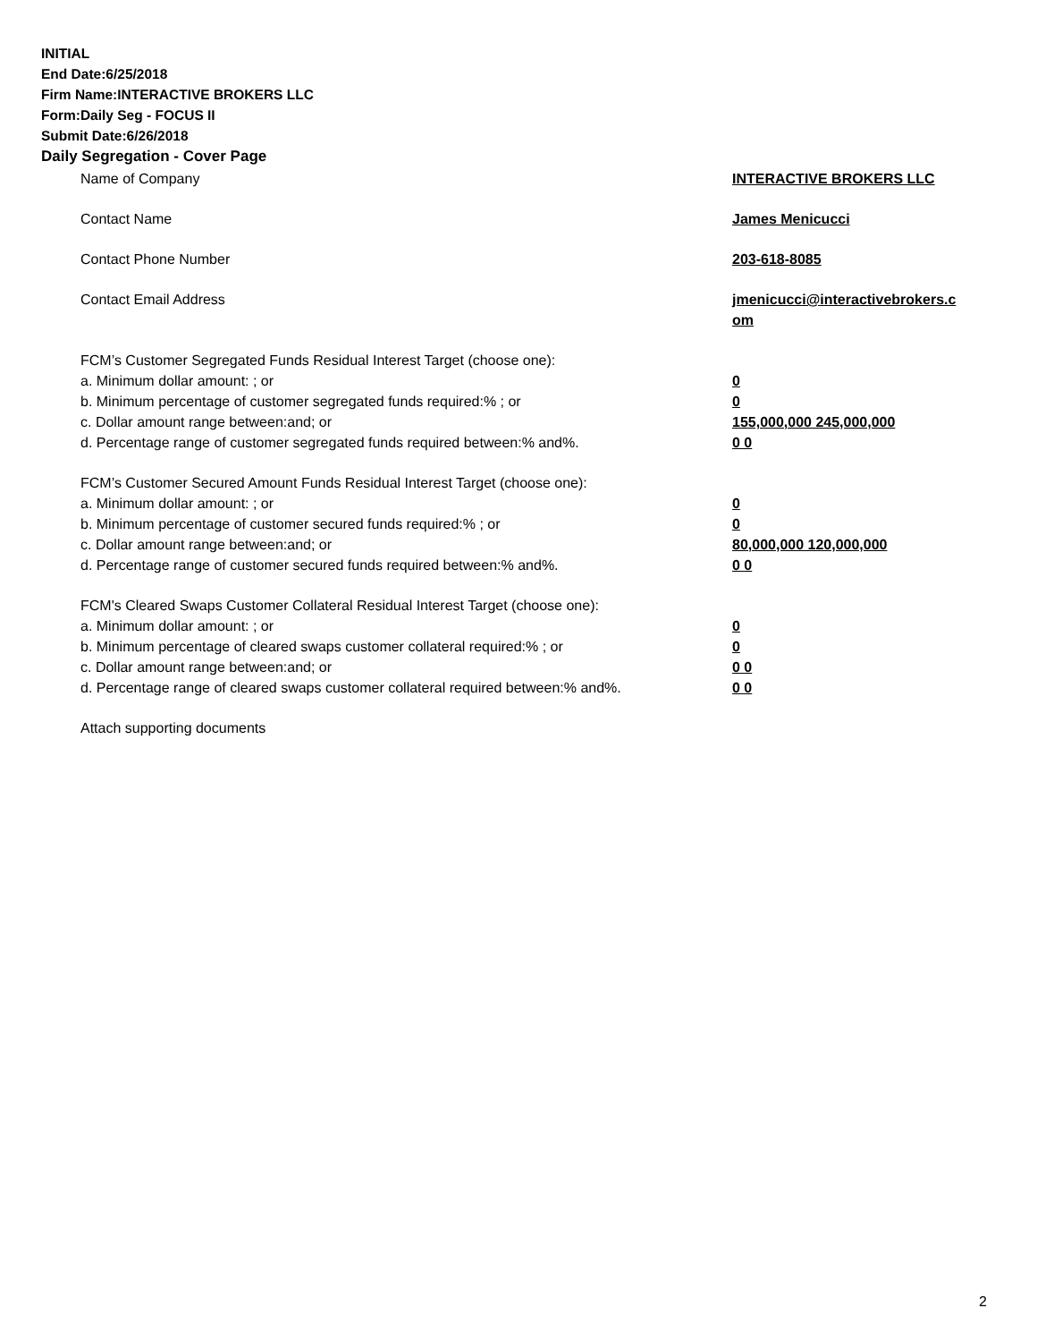INITIAL
End Date:6/25/2018
Firm Name:INTERACTIVE BROKERS LLC
Form:Daily Seg - FOCUS II
Submit Date:6/26/2018
Daily Segregation - Cover Page
| Name of Company | INTERACTIVE BROKERS LLC |
| Contact Name | James Menicucci |
| Contact Phone Number | 203-618-8085 |
| Contact Email Address | jmenicucci@interactivebrokers.c om |
| FCM’s Customer Segregated Funds Residual Interest Target (choose one): | |
| a. Minimum dollar amount: ; or | 0 |
| b. Minimum percentage of customer segregated funds required:% ; or | 0 |
| c. Dollar amount range between:and; or | 155,000,000 245,000,000 |
| d. Percentage range of customer segregated funds required between:% and%. | 0 0 |
| FCM’s Customer Secured Amount Funds Residual Interest Target (choose one): | |
| a. Minimum dollar amount: ; or | 0 |
| b. Minimum percentage of customer secured funds required:% ; or | 0 |
| c. Dollar amount range between:and; or | 80,000,000 120,000,000 |
| d. Percentage range of customer secured funds required between:% and%. | 0 0 |
| FCM's Cleared Swaps Customer Collateral Residual Interest Target (choose one): | |
| a. Minimum dollar amount: ; or | 0 |
| b. Minimum percentage of cleared swaps customer collateral required:% ; or | 0 |
| c. Dollar amount range between:and; or | 0 0 |
| d. Percentage range of cleared swaps customer collateral required between:% and%. | 0 0 |
| Attach supporting documents | |
2